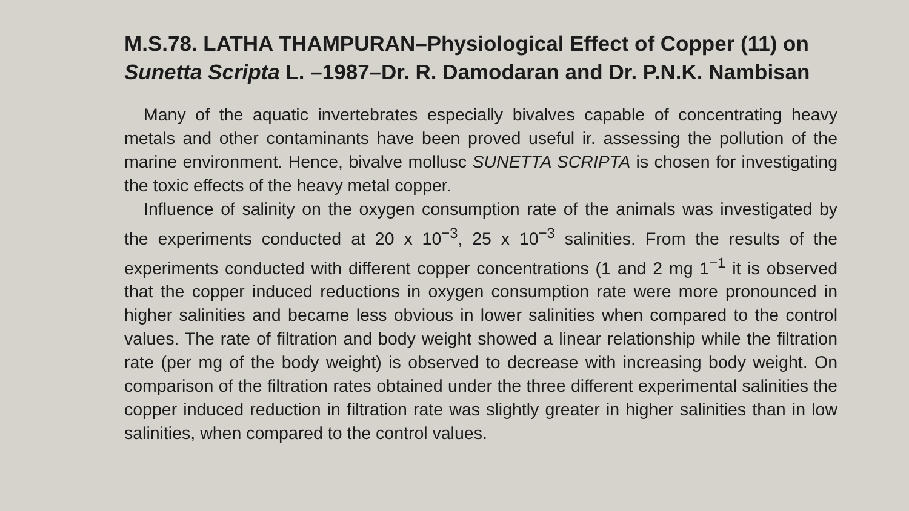M.S.78. LATHA THAMPURAN–Physiological Effect of Copper (11) on Sunetta Scripta L. –1987–Dr. R. Damodaran and Dr. P.N.K. Nambisan
Many of the aquatic invertebrates especially bivalves capable of concentrating heavy metals and other contaminants have been proved useful ir. assessing the pollution of the marine environment. Hence, bivalve mollusc SUNETTA SCRIPTA is chosen for investigating the toxic effects of the heavy metal copper.
Influence of salinity on the oxygen consumption rate of the animals was investigated by the experiments conducted at 20 x 10<sup>−3</sup>, 25 x 10<sup>−3</sup> salinities. From the results of the experiments conducted with different copper concentrations (1 and 2 mg 1<sup>−1</sup> it is observed that the copper induced reductions in oxygen consumption rate were more pronounced in higher salinities and became less obvious in lower salinities when compared to the control values. The rate of filtration and body weight showed a linear relationship while the filtration rate (per mg of the body weight) is observed to decrease with increasing body weight. On comparison of the filtration rates obtained under the three different experimental salinities the copper induced reduction in filtration rate was slightly greater in higher salinities than in low salinities, when compared to the control values.